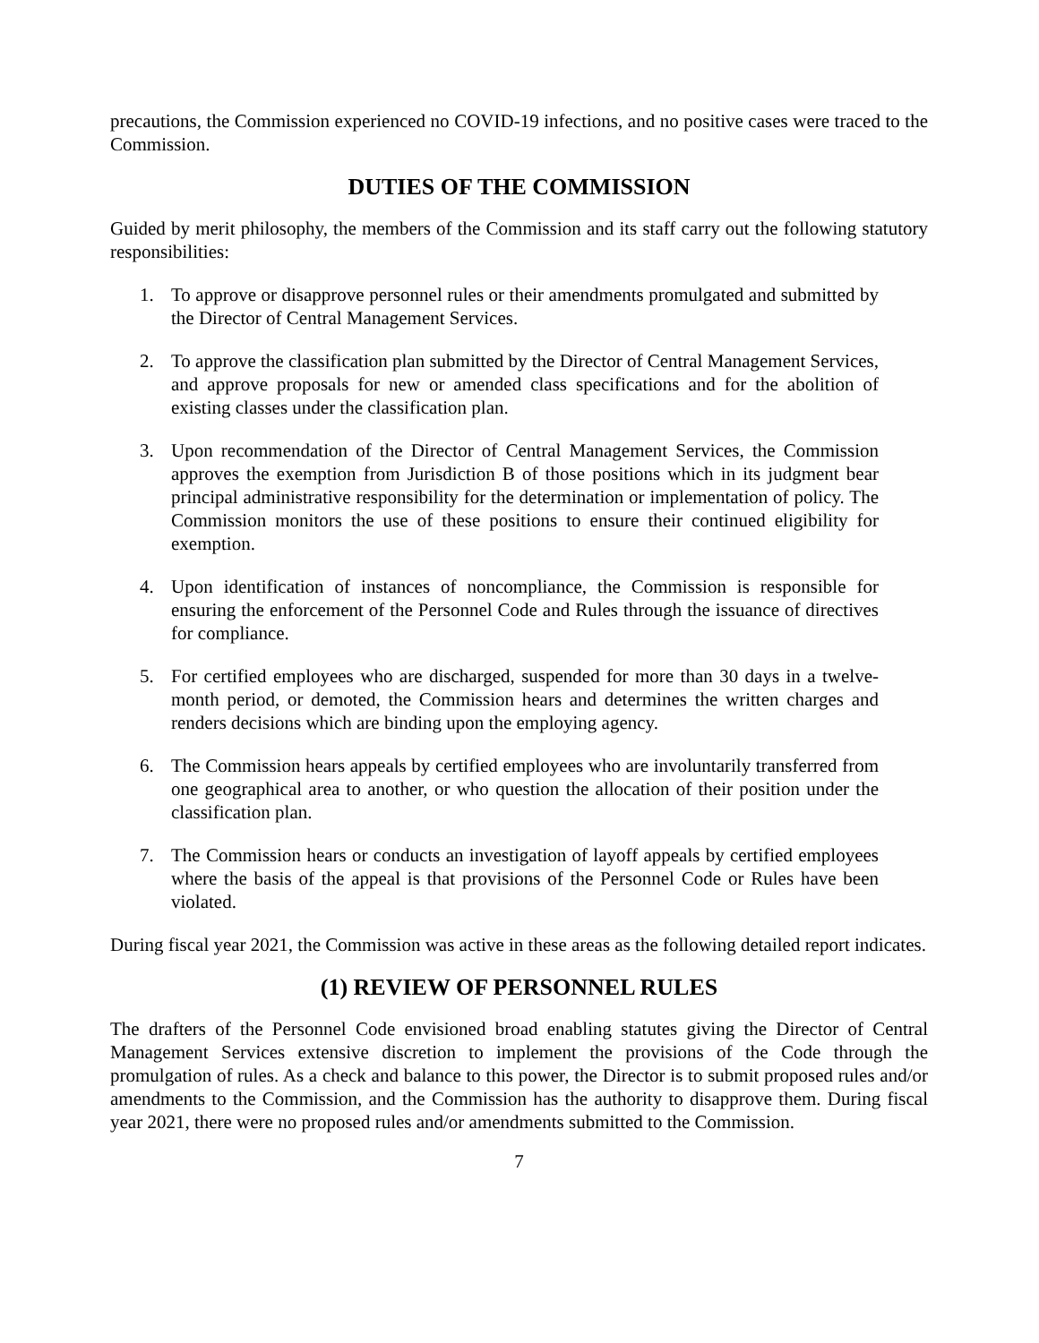precautions, the Commission experienced no COVID-19 infections, and no positive cases were traced to the Commission.
DUTIES OF THE COMMISSION
Guided by merit philosophy, the members of the Commission and its staff carry out the following statutory responsibilities:
1. To approve or disapprove personnel rules or their amendments promulgated and submitted by the Director of Central Management Services.
2. To approve the classification plan submitted by the Director of Central Management Services, and approve proposals for new or amended class specifications and for the abolition of existing classes under the classification plan.
3. Upon recommendation of the Director of Central Management Services, the Commission approves the exemption from Jurisdiction B of those positions which in its judgment bear principal administrative responsibility for the determination or implementation of policy. The Commission monitors the use of these positions to ensure their continued eligibility for exemption.
4. Upon identification of instances of noncompliance, the Commission is responsible for ensuring the enforcement of the Personnel Code and Rules through the issuance of directives for compliance.
5. For certified employees who are discharged, suspended for more than 30 days in a twelve-month period, or demoted, the Commission hears and determines the written charges and renders decisions which are binding upon the employing agency.
6. The Commission hears appeals by certified employees who are involuntarily transferred from one geographical area to another, or who question the allocation of their position under the classification plan.
7. The Commission hears or conducts an investigation of layoff appeals by certified employees where the basis of the appeal is that provisions of the Personnel Code or Rules have been violated.
During fiscal year 2021, the Commission was active in these areas as the following detailed report indicates.
(1) REVIEW OF PERSONNEL RULES
The drafters of the Personnel Code envisioned broad enabling statutes giving the Director of Central Management Services extensive discretion to implement the provisions of the Code through the promulgation of rules. As a check and balance to this power, the Director is to submit proposed rules and/or amendments to the Commission, and the Commission has the authority to disapprove them. During fiscal year 2021, there were no proposed rules and/or amendments submitted to the Commission.
7